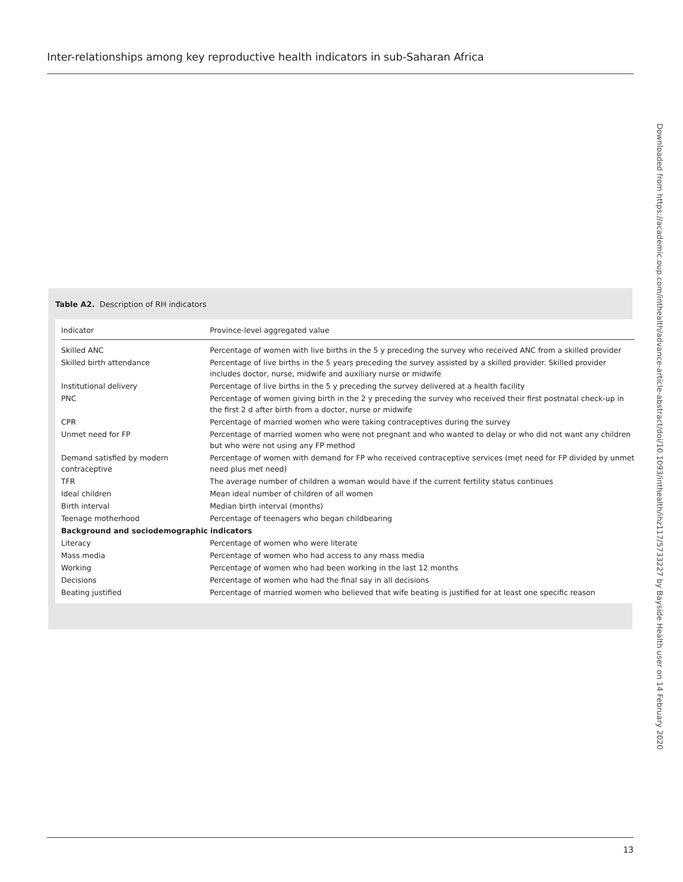Inter-relationships among key reproductive health indicators in sub-Saharan Africa
Downloaded from https://academic.oup.com/inthealth/advance-article-abstract/doi/10.1093/inthealth/ihz117/5733227 by Bayside Health user on 14 February 2020
Table A2. Description of RH indicators
| Indicator | Province-level aggregated value |
| --- | --- |
| Skilled ANC | Percentage of women with live births in the 5 y preceding the survey who received ANC from a skilled provider |
| Skilled birth attendance | Percentage of live births in the 5 years preceding the survey assisted by a skilled provider. Skilled provider includes doctor, nurse, midwife and auxiliary nurse or midwife |
| Institutional delivery | Percentage of live births in the 5 y preceding the survey delivered at a health facility |
| PNC | Percentage of women giving birth in the 2 y preceding the survey who received their first postnatal check-up in the first 2 d after birth from a doctor, nurse or midwife |
| CPR | Percentage of married women who were taking contraceptives during the survey |
| Unmet need for FP | Percentage of married women who were not pregnant and who wanted to delay or who did not want any children but who were not using any FP method |
| Demand satisfied by modern contraceptive | Percentage of women with demand for FP who received contraceptive services (met need for FP divided by unmet need plus met need) |
| TFR | The average number of children a woman would have if the current fertility status continues |
| Ideal children | Mean ideal number of children of all women |
| Birth interval | Median birth interval (months) |
| Teenage motherhood | Percentage of teenagers who began childbearing |
| Background and sociodemographic indicators | |
| Literacy | Percentage of women who were literate |
| Mass media | Percentage of women who had access to any mass media |
| Working | Percentage of women who had been working in the last 12 months |
| Decisions | Percentage of women who had the final say in all decisions |
| Beating justified | Percentage of married women who believed that wife beating is justified for at least one specific reason |
13